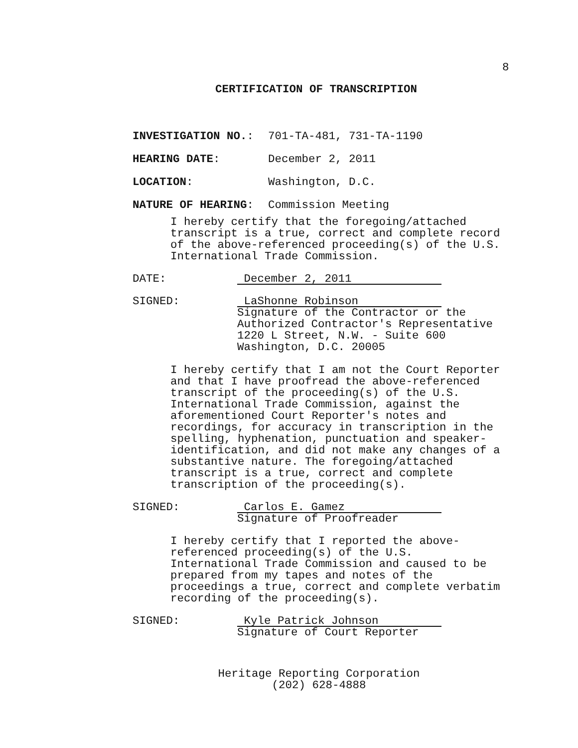8
CERTIFICATION OF TRANSCRIPTION
INVESTIGATION NO.: 701-TA-481, 731-TA-1190
HEARING DATE: December 2, 2011
LOCATION: Washington, D.C.
NATURE OF HEARING: Commission Meeting
I hereby certify that the foregoing/attached
transcript is a true, correct and complete record
of the above-referenced proceeding(s) of the U.S.
International Trade Commission.
DATE:
December 2, 2011
SIGNED:
LaShonne Robinson
Signature of the Contractor or the
Authorized Contractor's Representative
1220 L Street, N.W. - Suite 600
Washington, D.C. 20005
I hereby certify that I am not the Court Reporter
and that I have proofread the above-referenced
transcript of the proceeding(s) of the U.S.
International Trade Commission, against the
aforementioned Court Reporter's notes and
recordings, for accuracy in transcription in the
spelling, hyphenation, punctuation and speaker-
identification, and did not make any changes of a
substantive nature. The foregoing/attached
transcript is a true, correct and complete
transcription of the proceeding(s).
SIGNED:
Carlos E. Gamez
Signature of Proofreader
I hereby certify that I reported the above-
referenced proceeding(s) of the U.S.
International Trade Commission and caused to be
prepared from my tapes and notes of the
proceedings a true, correct and complete verbatim
recording of the proceeding(s).
SIGNED:
Kyle Patrick Johnson
Signature of Court Reporter
Heritage Reporting Corporation
(202) 628-4888